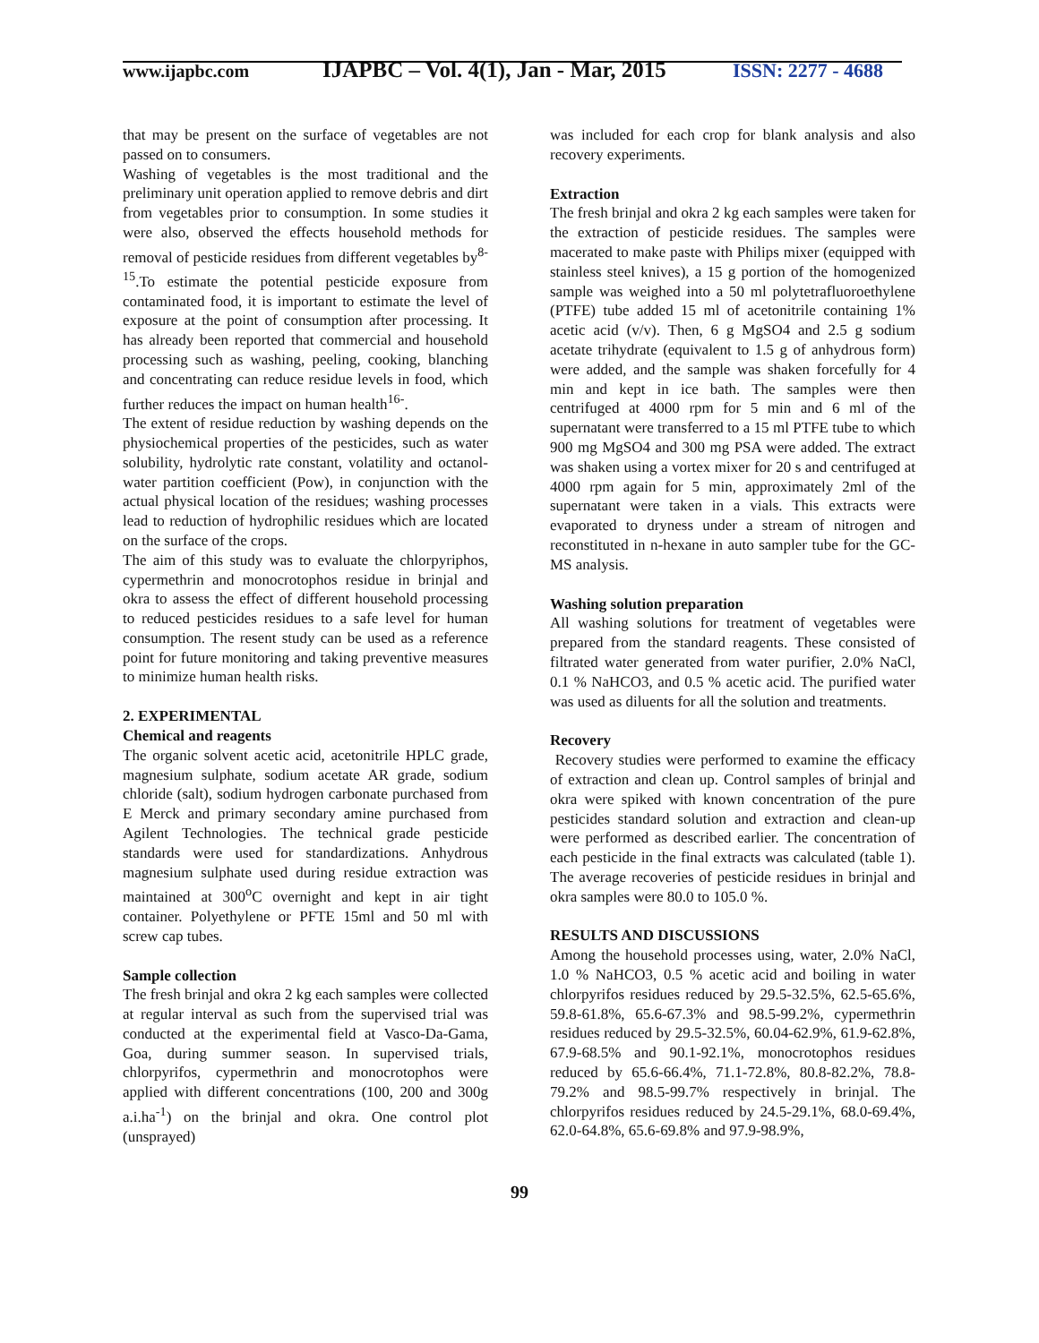www.ijapbc.com
IJAPBC – Vol. 4(1), Jan - Mar, 2015
ISSN: 2277 - 4688
that may be present on the surface of vegetables are not passed on to consumers.
Washing of vegetables is the most traditional and the preliminary unit operation applied to remove debris and dirt from vegetables prior to consumption. In some studies it were also, observed the effects household methods for removal of pesticide residues from different vegetables by<sup>8-15</sup>.To estimate the potential pesticide exposure from contaminated food, it is important to estimate the level of exposure at the point of consumption after processing. It has already been reported that commercial and household processing such as washing, peeling, cooking, blanching and concentrating can reduce residue levels in food, which further reduces the impact on human health<sup>16-</sup>.
The extent of residue reduction by washing depends on the physiochemical properties of the pesticides, such as water solubility, hydrolytic rate constant, volatility and octanol-water partition coefficient (Pow), in conjunction with the actual physical location of the residues; washing processes lead to reduction of hydrophilic residues which are located on the surface of the crops.
The aim of this study was to evaluate the chlorpyriphos, cypermethrin and monocrotophos residue in brinjal and okra to assess the effect of different household processing to reduced pesticides residues to a safe level for human consumption. The resent study can be used as a reference point for future monitoring and taking preventive measures to minimize human health risks.
2. EXPERIMENTAL
Chemical and reagents
The organic solvent acetic acid, acetonitrile HPLC grade, magnesium sulphate, sodium acetate AR grade, sodium chloride (salt), sodium hydrogen carbonate purchased from E Merck and primary secondary amine purchased from Agilent Technologies. The technical grade pesticide standards were used for standardizations. Anhydrous magnesium sulphate used during residue extraction was maintained at 300<sup>o</sup>C overnight and kept in air tight container. Polyethylene or PFTE 15ml and 50 ml with screw cap tubes.
Sample collection
The fresh brinjal and okra 2 kg each samples were collected at regular interval as such from the supervised trial was conducted at the experimental field at Vasco-Da-Gama, Goa, during summer season. In supervised trials, chlorpyrifos, cypermethrin and monocrotophos were applied with different concentrations (100, 200 and 300g a.i.ha<sup>-1</sup>) on the brinjal and okra. One control plot (unsprayed)
was included for each crop for blank analysis and also recovery experiments.
Extraction
The fresh brinjal and okra 2 kg each samples were taken for the extraction of pesticide residues. The samples were macerated to make paste with Philips mixer (equipped with stainless steel knives), a 15 g portion of the homogenized sample was weighed into a 50 ml polytetrafluoroethylene (PTFE) tube added 15 ml of acetonitrile containing 1% acetic acid (v/v). Then, 6 g MgSO4 and 2.5 g sodium acetate trihydrate (equivalent to 1.5 g of anhydrous form) were added, and the sample was shaken forcefully for 4 min and kept in ice bath. The samples were then centrifuged at 4000 rpm for 5 min and 6 ml of the supernatant were transferred to a 15 ml PTFE tube to which 900 mg MgSO4 and 300 mg PSA were added. The extract was shaken using a vortex mixer for 20 s and centrifuged at 4000 rpm again for 5 min, approximately 2ml of the supernatant were taken in a vials. This extracts were evaporated to dryness under a stream of nitrogen and reconstituted in n-hexane in auto sampler tube for the GC-MS analysis.
Washing solution preparation
All washing solutions for treatment of vegetables were prepared from the standard reagents. These consisted of filtrated water generated from water purifier, 2.0% NaCl, 0.1 % NaHCO3, and 0.5 % acetic acid. The purified water was used as diluents for all the solution and treatments.
Recovery
Recovery studies were performed to examine the efficacy of extraction and clean up. Control samples of brinjal and okra were spiked with known concentration of the pure pesticides standard solution and extraction and clean-up were performed as described earlier. The concentration of each pesticide in the final extracts was calculated (table 1). The average recoveries of pesticide residues in brinjal and okra samples were 80.0 to 105.0 %.
RESULTS AND DISCUSSIONS
Among the household processes using, water, 2.0% NaCl, 1.0 % NaHCO3, 0.5 % acetic acid and boiling in water chlorpyrifos residues reduced by 29.5-32.5%, 62.5-65.6%, 59.8-61.8%, 65.6-67.3% and 98.5-99.2%, cypermethrin residues reduced by 29.5-32.5%, 60.04-62.9%, 61.9-62.8%, 67.9-68.5% and 90.1-92.1%, monocrotophos residues reduced by 65.6-66.4%, 71.1-72.8%, 80.8-82.2%, 78.8-79.2% and 98.5-99.7% respectively in brinjal. The chlorpyrifos residues reduced by 24.5-29.1%, 68.0-69.4%, 62.0-64.8%, 65.6-69.8% and 97.9-98.9%,
99